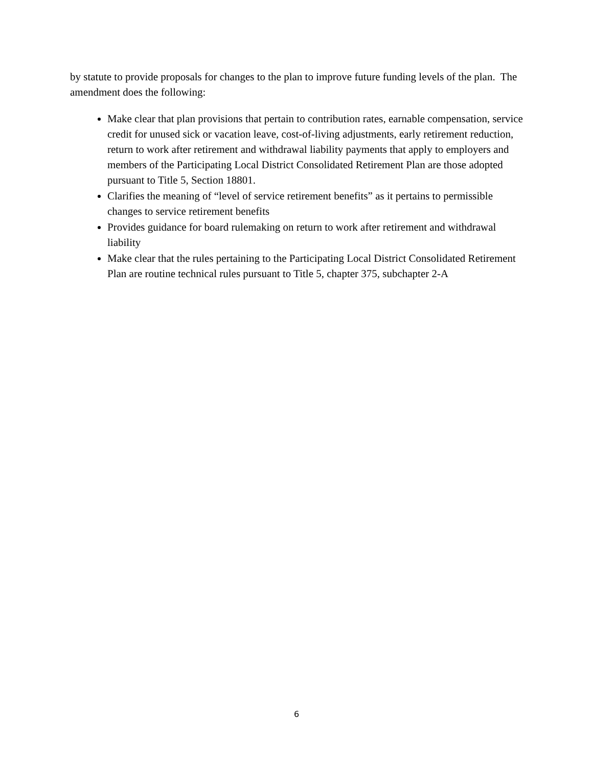by statute to provide proposals for changes to the plan to improve future funding levels of the plan. The amendment does the following:
Make clear that plan provisions that pertain to contribution rates, earnable compensation, service credit for unused sick or vacation leave, cost-of-living adjustments, early retirement reduction, return to work after retirement and withdrawal liability payments that apply to employers and members of the Participating Local District Consolidated Retirement Plan are those adopted pursuant to Title 5, Section 18801.
Clarifies the meaning of “level of service retirement benefits” as it pertains to permissible changes to service retirement benefits
Provides guidance for board rulemaking on return to work after retirement and withdrawal liability
Make clear that the rules pertaining to the Participating Local District Consolidated Retirement Plan are routine technical rules pursuant to Title 5, chapter 375, subchapter 2-A
6